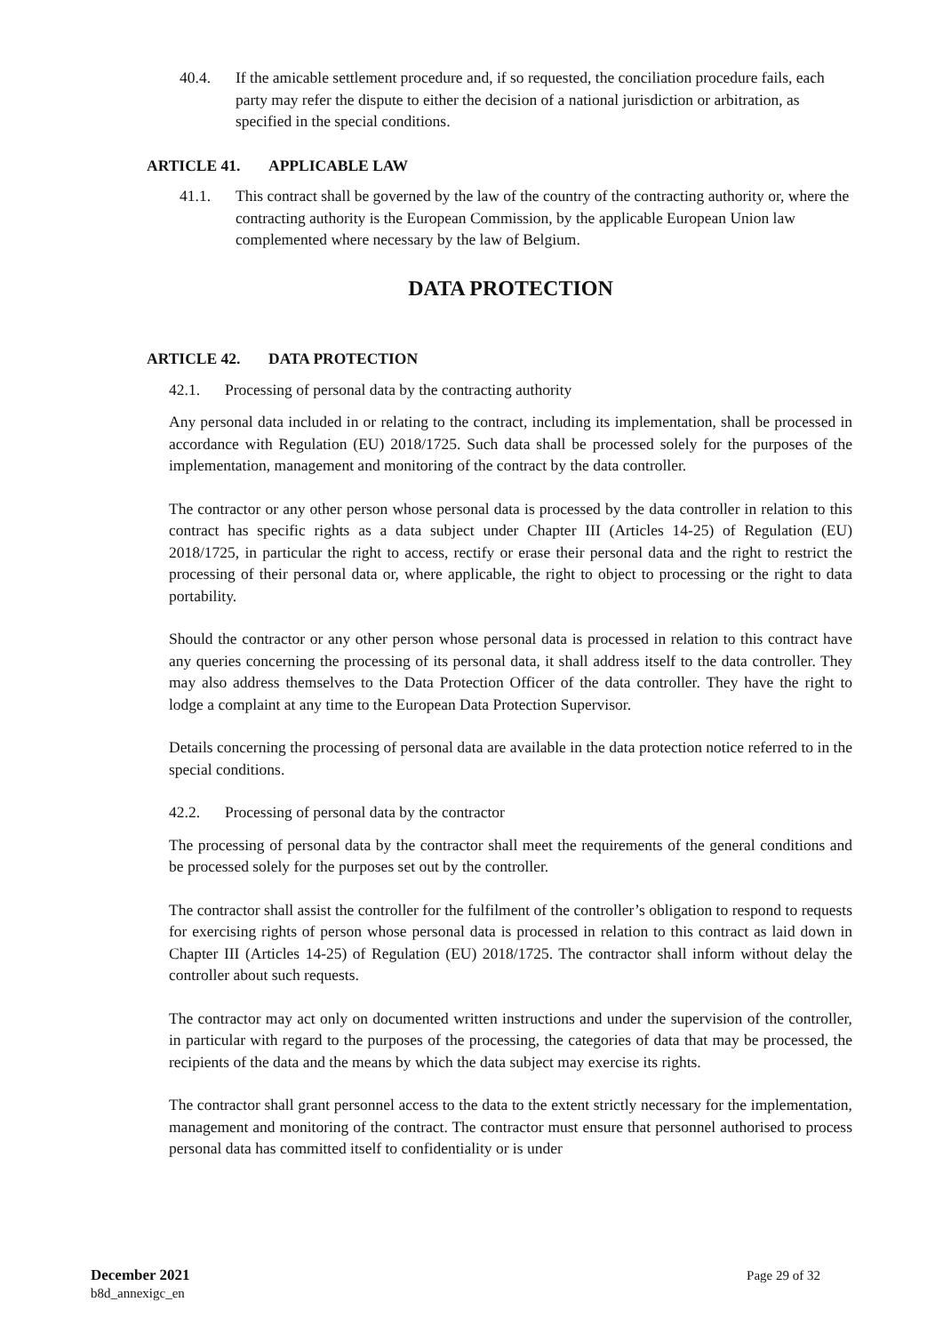40.4. If the amicable settlement procedure and, if so requested, the conciliation procedure fails, each party may refer the dispute to either the decision of a national jurisdiction or arbitration, as specified in the special conditions.
ARTICLE 41. APPLICABLE LAW
41.1. This contract shall be governed by the law of the country of the contracting authority or, where the contracting authority is the European Commission, by the applicable European Union law complemented where necessary by the law of Belgium.
DATA PROTECTION
ARTICLE 42. DATA PROTECTION
42.1. Processing of personal data by the contracting authority
Any personal data included in or relating to the contract, including its implementation, shall be processed in accordance with Regulation (EU) 2018/1725. Such data shall be processed solely for the purposes of the implementation, management and monitoring of the contract by the data controller.
The contractor or any other person whose personal data is processed by the data controller in relation to this contract has specific rights as a data subject under Chapter III (Articles 14-25) of Regulation (EU) 2018/1725, in particular the right to access, rectify or erase their personal data and the right to restrict the processing of their personal data or, where applicable, the right to object to processing or the right to data portability.
Should the contractor or any other person whose personal data is processed in relation to this contract have any queries concerning the processing of its personal data, it shall address itself to the data controller. They may also address themselves to the Data Protection Officer of the data controller. They have the right to lodge a complaint at any time to the European Data Protection Supervisor.
Details concerning the processing of personal data are available in the data protection notice referred to in the special conditions.
42.2. Processing of personal data by the contractor
The processing of personal data by the contractor shall meet the requirements of the general conditions and be processed solely for the purposes set out by the controller.
The contractor shall assist the controller for the fulfilment of the controller’s obligation to respond to requests for exercising rights of person whose personal data is processed in relation to this contract as laid down in Chapter III (Articles 14-25) of Regulation (EU) 2018/1725. The contractor shall inform without delay the controller about such requests.
The contractor may act only on documented written instructions and under the supervision of the controller, in particular with regard to the purposes of the processing, the categories of data that may be processed, the recipients of the data and the means by which the data subject may exercise its rights.
The contractor shall grant personnel access to the data to the extent strictly necessary for the implementation, management and monitoring of the contract. The contractor must ensure that personnel authorised to process personal data has committed itself to confidentiality or is under
December 2021
b8d_annexigc_en
Page 29 of 32